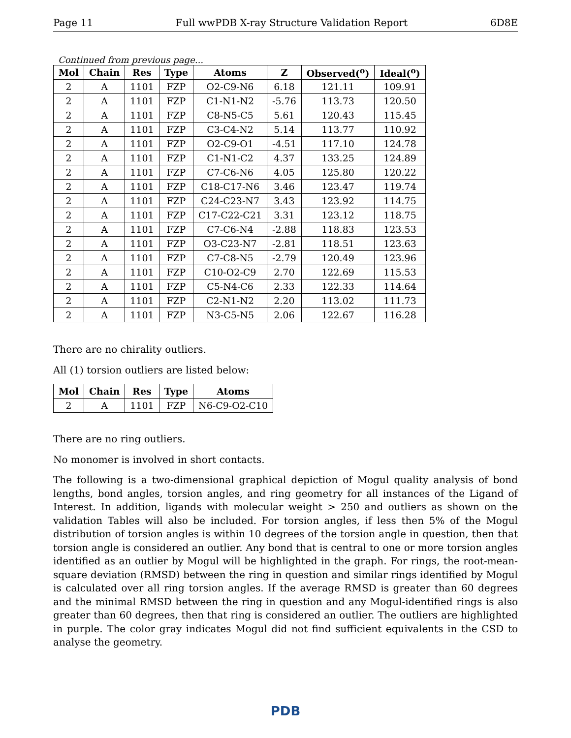Page 11 Full wwPDB X-ray Structure Validation Report 6D8E
Continued from previous page...
| Mol | Chain | Res | Type | Atoms | Z | Observed(<sup>o</sup>) | Ideal(<sup>o</sup>) |
| --- | --- | --- | --- | --- | --- | --- | --- |
| 2 | A | 1101 | FZP | O2-C9-N6 | 6.18 | 121.11 | 109.91 |
| 2 | A | 1101 | FZP | C1-N1-N2 | -5.76 | 113.73 | 120.50 |
| 2 | A | 1101 | FZP | C8-N5-C5 | 5.61 | 120.43 | 115.45 |
| 2 | A | 1101 | FZP | C3-C4-N2 | 5.14 | 113.77 | 110.92 |
| 2 | A | 1101 | FZP | O2-C9-O1 | -4.51 | 117.10 | 124.78 |
| 2 | A | 1101 | FZP | C1-N1-C2 | 4.37 | 133.25 | 124.89 |
| 2 | A | 1101 | FZP | C7-C6-N6 | 4.05 | 125.80 | 120.22 |
| 2 | A | 1101 | FZP | C18-C17-N6 | 3.46 | 123.47 | 119.74 |
| 2 | A | 1101 | FZP | C24-C23-N7 | 3.43 | 123.92 | 114.75 |
| 2 | A | 1101 | FZP | C17-C22-C21 | 3.31 | 123.12 | 118.75 |
| 2 | A | 1101 | FZP | C7-C6-N4 | -2.88 | 118.83 | 123.53 |
| 2 | A | 1101 | FZP | O3-C23-N7 | -2.81 | 118.51 | 123.63 |
| 2 | A | 1101 | FZP | C7-C8-N5 | -2.79 | 120.49 | 123.96 |
| 2 | A | 1101 | FZP | C10-O2-C9 | 2.70 | 122.69 | 115.53 |
| 2 | A | 1101 | FZP | C5-N4-C6 | 2.33 | 122.33 | 114.64 |
| 2 | A | 1101 | FZP | C2-N1-N2 | 2.20 | 113.02 | 111.73 |
| 2 | A | 1101 | FZP | N3-C5-N5 | 2.06 | 122.67 | 116.28 |
There are no chirality outliers.
All (1) torsion outliers are listed below:
| Mol | Chain | Res | Type | Atoms |
| --- | --- | --- | --- | --- |
| 2 | A | 1101 | FZP | N6-C9-O2-C10 |
There are no ring outliers.
No monomer is involved in short contacts.
The following is a two-dimensional graphical depiction of Mogul quality analysis of bond lengths, bond angles, torsion angles, and ring geometry for all instances of the Ligand of Interest. In addition, ligands with molecular weight > 250 and outliers as shown on the validation Tables will also be included. For torsion angles, if less then 5% of the Mogul distribution of torsion angles is within 10 degrees of the torsion angle in question, then that torsion angle is considered an outlier. Any bond that is central to one or more torsion angles identified as an outlier by Mogul will be highlighted in the graph. For rings, the root-mean-square deviation (RMSD) between the ring in question and similar rings identified by Mogul is calculated over all ring torsion angles. If the average RMSD is greater than 60 degrees and the minimal RMSD between the ring in question and any Mogul-identified rings is also greater than 60 degrees, then that ring is considered an outlier. The outliers are highlighted in purple. The color gray indicates Mogul did not find sufficient equivalents in the CSD to analyse the geometry.
PDB